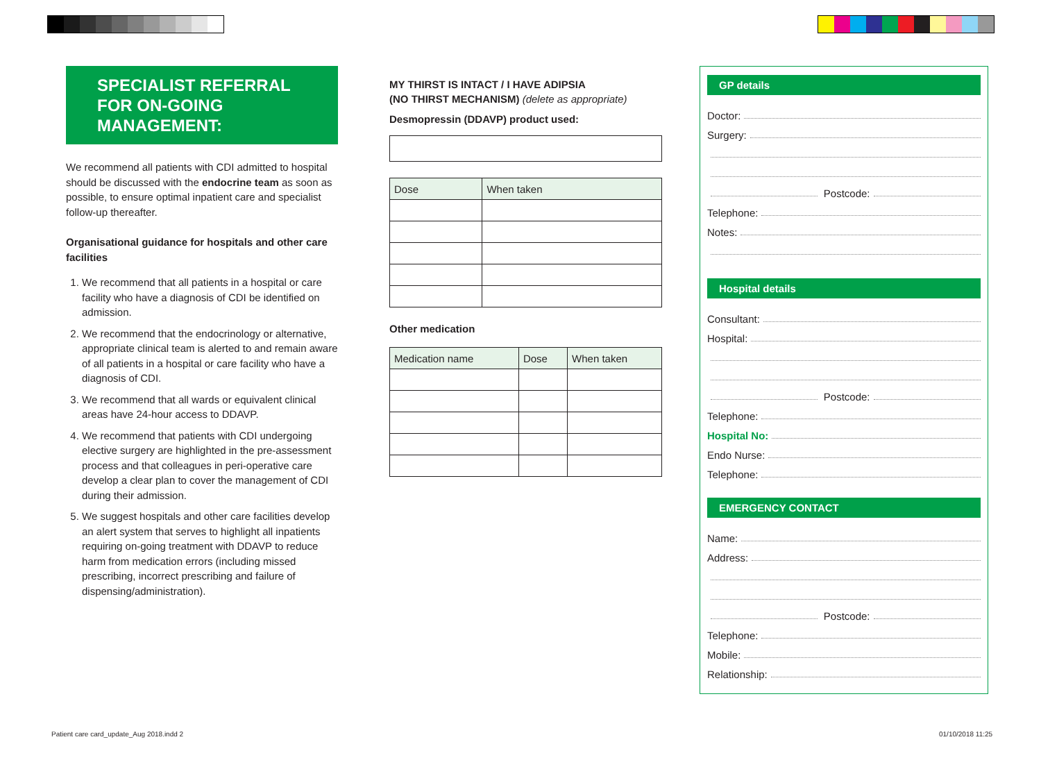SPECIALIST REFERRAL FOR ON-GOING MANAGEMENT:
We recommend all patients with CDI admitted to hospital should be discussed with the endocrine team as soon as possible, to ensure optimal inpatient care and specialist follow-up thereafter.
Organisational guidance for hospitals and other care facilities
1. We recommend that all patients in a hospital or care facility who have a diagnosis of CDI be identified on admission.
2. We recommend that the endocrinology or alternative, appropriate clinical team is alerted to and remain aware of all patients in a hospital or care facility who have a diagnosis of CDI.
3. We recommend that all wards or equivalent clinical areas have 24-hour access to DDAVP.
4. We recommend that patients with CDI undergoing elective surgery are highlighted in the pre-assessment process and that colleagues in peri-operative care develop a clear plan to cover the management of CDI during their admission.
5. We suggest hospitals and other care facilities develop an alert system that serves to highlight all inpatients requiring on-going treatment with DDAVP to reduce harm from medication errors (including missed prescribing, incorrect prescribing and failure of dispensing/administration).
MY THIRST IS INTACT / I HAVE ADIPSIA
(NO THIRST MECHANISM) (delete as appropriate)
Desmopressin (DDAVP) product used:
| Dose | When taken |
| --- | --- |
Other medication
| Medication name | Dose | When taken |
| --- | --- | --- |
GP details
Doctor:
Surgery:
Postcode:
Telephone:
Notes:
Hospital details
Consultant:
Hospital:
Postcode:
Telephone:
Hospital No:
Endo Nurse:
Telephone:
EMERGENCY CONTACT
Name:
Address:
Postcode:
Telephone:
Mobile:
Relationship:
Patient care card_update_Aug 2018.indd 2
01/10/2018 11:25